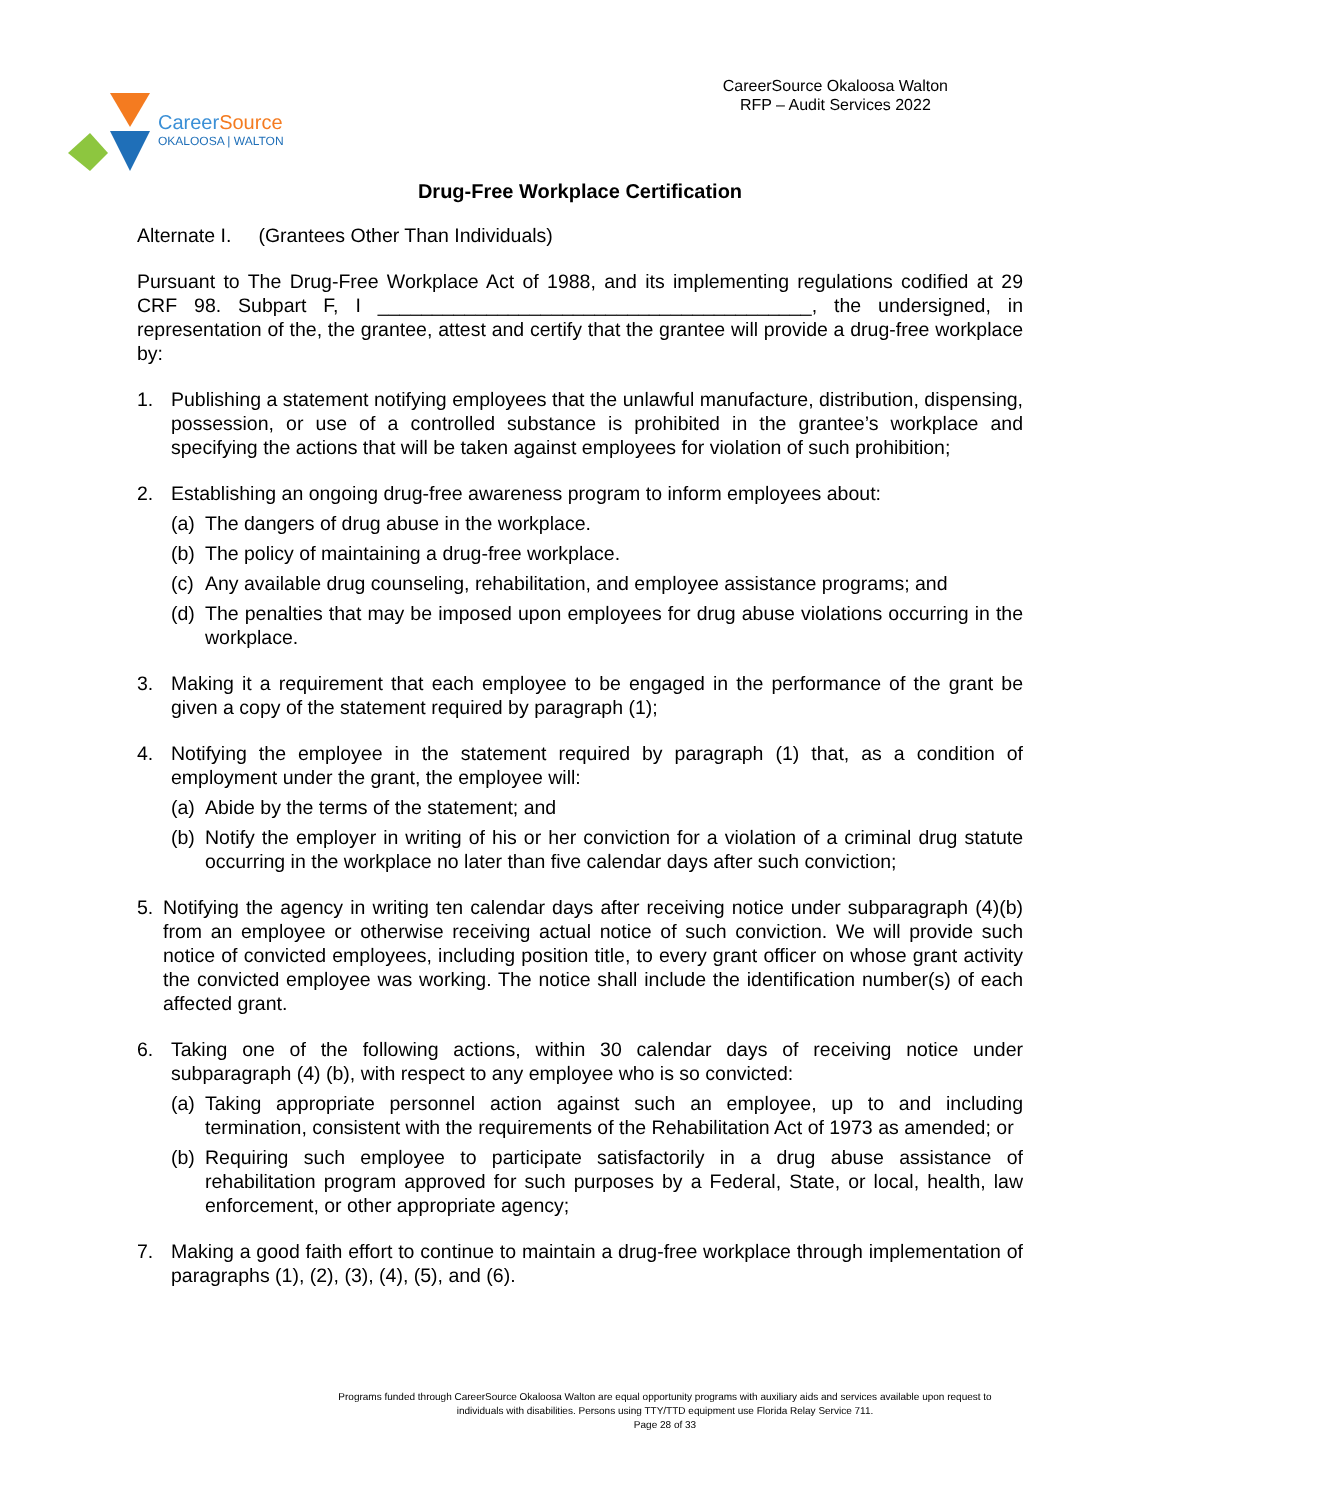CareerSource
OKALOOSA | WALTON
CareerSource Okaloosa Walton
RFP – Audit Services 2022
Drug-Free Workplace Certification
Alternate I. (Grantees Other Than Individuals)
Pursuant to The Drug-Free Workplace Act of 1988, and its implementing regulations codified at 29 CRF 98. Subpart F, I ________________________________________, the undersigned, in representation of the, the grantee, attest and certify that the grantee will provide a drug-free workplace by:
1. Publishing a statement notifying employees that the unlawful manufacture, distribution, dispensing, possession, or use of a controlled substance is prohibited in the grantee’s workplace and specifying the actions that will be taken against employees for violation of such prohibition;
2. Establishing an ongoing drug-free awareness program to inform employees about:
(a)
The dangers of drug abuse in the workplace.
(b)
The policy of maintaining a drug-free workplace.
(c)
Any available drug counseling, rehabilitation, and employee assistance programs; and
(d)
The penalties that may be imposed upon employees for drug abuse violations occurring in the workplace.
3. Making it a requirement that each employee to be engaged in the performance of the grant be given a copy of the statement required by paragraph (1);
4. Notifying the employee in the statement required by paragraph (1) that, as a condition of employment under the grant, the employee will:
(a)
Abide by the terms of the statement; and
(b)
Notify the employer in writing of his or her conviction for a violation of a criminal drug statute occurring in the workplace no later than five calendar days after such conviction;
5. Notifying the agency in writing ten calendar days after receiving notice under subparagraph (4)(b) from an employee or otherwise receiving actual notice of such conviction. We will provide such notice of convicted employees, including position title, to every grant officer on whose grant activity the convicted employee was working. The notice shall include the identification number(s) of each affected grant.
6. Taking one of the following actions, within 30 calendar days of receiving notice under subparagraph (4) (b), with respect to any employee who is so convicted:
(a)
Taking appropriate personnel action against such an employee, up to and including termination, consistent with the requirements of the Rehabilitation Act of 1973 as amended; or
(b)
Requiring such employee to participate satisfactorily in a drug abuse assistance of rehabilitation program approved for such purposes by a Federal, State, or local, health, law enforcement, or other appropriate agency;
7. Making a good faith effort to continue to maintain a drug-free workplace through implementation of paragraphs (1), (2), (3), (4), (5), and (6).
Programs funded through CareerSource Okaloosa Walton are equal opportunity programs with auxiliary aids and services available upon request to
individuals with disabilities. Persons using TTY/TTD equipment use Florida Relay Service 711.
Page 28 of 33